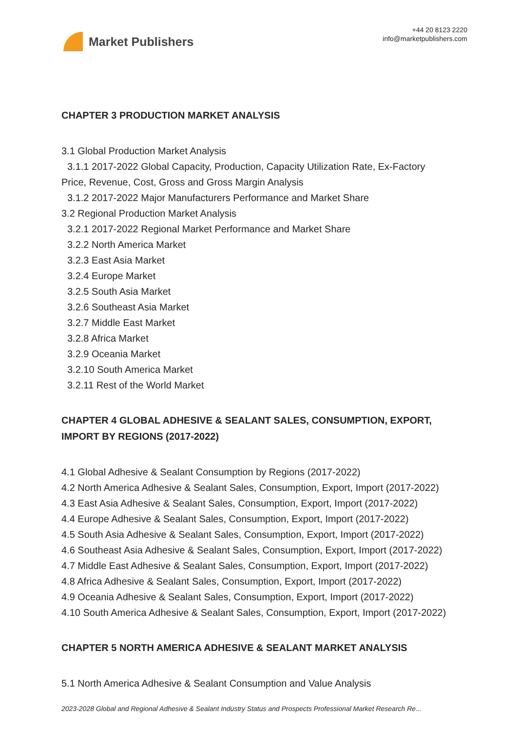Market Publishers
+44 20 8123 2220
info@marketpublishers.com
CHAPTER 3 PRODUCTION MARKET ANALYSIS
3.1 Global Production Market Analysis
3.1.1 2017-2022 Global Capacity, Production, Capacity Utilization Rate, Ex-Factory
Price, Revenue, Cost, Gross and Gross Margin Analysis
3.1.2 2017-2022 Major Manufacturers Performance and Market Share
3.2 Regional Production Market Analysis
3.2.1 2017-2022 Regional Market Performance and Market Share
3.2.2 North America Market
3.2.3 East Asia Market
3.2.4 Europe Market
3.2.5 South Asia Market
3.2.6 Southeast Asia Market
3.2.7 Middle East Market
3.2.8 Africa Market
3.2.9 Oceania Market
3.2.10 South America Market
3.2.11 Rest of the World Market
CHAPTER 4 GLOBAL ADHESIVE & SEALANT SALES, CONSUMPTION, EXPORT, IMPORT BY REGIONS (2017-2022)
4.1 Global Adhesive & Sealant Consumption by Regions (2017-2022)
4.2 North America Adhesive & Sealant Sales, Consumption, Export, Import (2017-2022)
4.3 East Asia Adhesive & Sealant Sales, Consumption, Export, Import (2017-2022)
4.4 Europe Adhesive & Sealant Sales, Consumption, Export, Import (2017-2022)
4.5 South Asia Adhesive & Sealant Sales, Consumption, Export, Import (2017-2022)
4.6 Southeast Asia Adhesive & Sealant Sales, Consumption, Export, Import (2017-2022)
4.7 Middle East Adhesive & Sealant Sales, Consumption, Export, Import (2017-2022)
4.8 Africa Adhesive & Sealant Sales, Consumption, Export, Import (2017-2022)
4.9 Oceania Adhesive & Sealant Sales, Consumption, Export, Import (2017-2022)
4.10 South America Adhesive & Sealant Sales, Consumption, Export, Import (2017-2022)
CHAPTER 5 NORTH AMERICA ADHESIVE & SEALANT MARKET ANALYSIS
5.1 North America Adhesive & Sealant Consumption and Value Analysis
2023-2028 Global and Regional Adhesive & Sealant Industry Status and Prospects Professional Market Research Re...